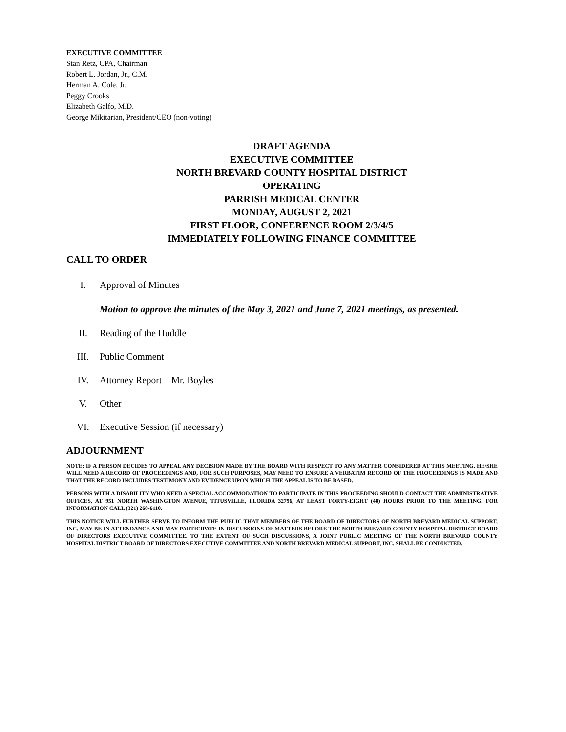EXECUTIVE COMMITTEE
Stan Retz, CPA, Chairman
Robert L. Jordan, Jr., C.M.
Herman A. Cole, Jr.
Peggy Crooks
Elizabeth Galfo, M.D.
George Mikitarian, President/CEO (non-voting)
DRAFT AGENDA
EXECUTIVE COMMITTEE
NORTH BREVARD COUNTY HOSPITAL DISTRICT
OPERATING
PARRISH MEDICAL CENTER
MONDAY, AUGUST 2, 2021
FIRST FLOOR, CONFERENCE ROOM 2/3/4/5
IMMEDIATELY FOLLOWING FINANCE COMMITTEE
CALL TO ORDER
I. Approval of Minutes
Motion to approve the minutes of the May 3, 2021 and June 7, 2021 meetings, as presented.
II. Reading of the Huddle
III. Public Comment
IV. Attorney Report – Mr. Boyles
V. Other
VI. Executive Session (if necessary)
ADJOURNMENT
NOTE: IF A PERSON DECIDES TO APPEAL ANY DECISION MADE BY THE BOARD WITH RESPECT TO ANY MATTER CONSIDERED AT THIS MEETING, HE/SHE WILL NEED A RECORD OF PROCEEDINGS AND, FOR SUCH PURPOSES, MAY NEED TO ENSURE A VERBATIM RECORD OF THE PROCEEDINGS IS MADE AND THAT THE RECORD INCLUDES TESTIMONY AND EVIDENCE UPON WHICH THE APPEAL IS TO BE BASED.
PERSONS WITH A DISABILITY WHO NEED A SPECIAL ACCOMMODATION TO PARTICIPATE IN THIS PROCEEDING SHOULD CONTACT THE ADMINISTRATIVE OFFICES, AT 951 NORTH WASHINGTON AVENUE, TITUSVILLE, FLORIDA 32796, AT LEAST FORTY-EIGHT (48) HOURS PRIOR TO THE MEETING. FOR INFORMATION CALL (321) 268-6110.
THIS NOTICE WILL FURTHER SERVE TO INFORM THE PUBLIC THAT MEMBERS OF THE BOARD OF DIRECTORS OF NORTH BREVARD MEDICAL SUPPORT, INC. MAY BE IN ATTENDANCE AND MAY PARTICIPATE IN DISCUSSIONS OF MATTERS BEFORE THE NORTH BREVARD COUNTY HOSPITAL DISTRICT BOARD OF DIRECTORS EXECUTIVE COMMITTEE. TO THE EXTENT OF SUCH DISCUSSIONS, A JOINT PUBLIC MEETING OF THE NORTH BREVARD COUNTY HOSPITAL DISTRICT BOARD OF DIRECTORS EXECUTIVE COMMITTEE AND NORTH BREVARD MEDICAL SUPPORT, INC. SHALL BE CONDUCTED.